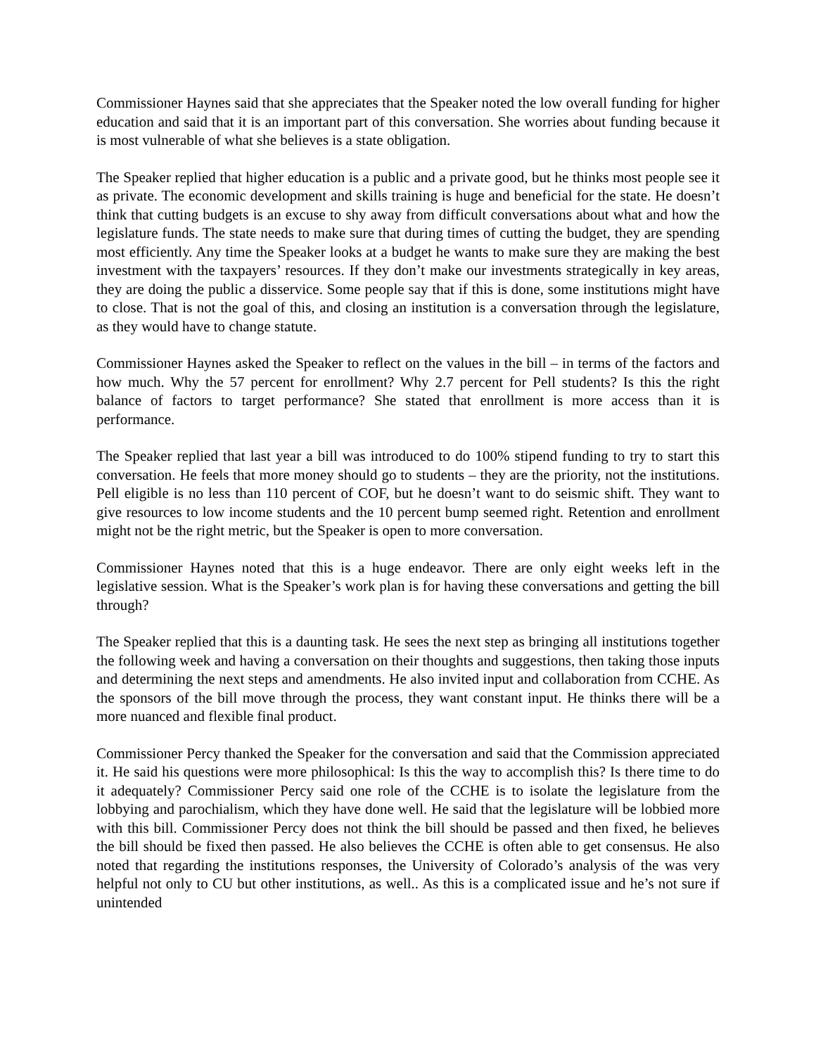Commissioner Haynes said that she appreciates that the Speaker noted the low overall funding for higher education and said that it is an important part of this conversation. She worries about funding because it is most vulnerable of what she believes is a state obligation.
The Speaker replied that higher education is a public and a private good, but he thinks most people see it as private. The economic development and skills training is huge and beneficial for the state. He doesn’t think that cutting budgets is an excuse to shy away from difficult conversations about what and how the legislature funds. The state needs to make sure that during times of cutting the budget, they are spending most efficiently. Any time the Speaker looks at a budget he wants to make sure they are making the best investment with the taxpayers’ resources. If they don’t make our investments strategically in key areas, they are doing the public a disservice. Some people say that if this is done, some institutions might have to close. That is not the goal of this, and closing an institution is a conversation through the legislature, as they would have to change statute.
Commissioner Haynes asked the Speaker to reflect on the values in the bill – in terms of the factors and how much. Why the 57 percent for enrollment? Why 2.7 percent for Pell students? Is this the right balance of factors to target performance? She stated that enrollment is more access than it is performance.
The Speaker replied that last year a bill was introduced to do 100% stipend funding to try to start this conversation. He feels that more money should go to students – they are the priority, not the institutions. Pell eligible is no less than 110 percent of COF, but he doesn’t want to do seismic shift. They want to give resources to low income students and the 10 percent bump seemed right. Retention and enrollment might not be the right metric, but the Speaker is open to more conversation.
Commissioner Haynes noted that this is a huge endeavor. There are only eight weeks left in the legislative session. What is the Speaker’s work plan is for having these conversations and getting the bill through?
The Speaker replied that this is a daunting task. He sees the next step as bringing all institutions together the following week and having a conversation on their thoughts and suggestions, then taking those inputs and determining the next steps and amendments. He also invited input and collaboration from CCHE. As the sponsors of the bill move through the process, they want constant input. He thinks there will be a more nuanced and flexible final product.
Commissioner Percy thanked the Speaker for the conversation and said that the Commission appreciated it. He said his questions were more philosophical: Is this the way to accomplish this? Is there time to do it adequately? Commissioner Percy said one role of the CCHE is to isolate the legislature from the lobbying and parochialism, which they have done well. He said that the legislature will be lobbied more with this bill. Commissioner Percy does not think the bill should be passed and then fixed, he believes the bill should be fixed then passed. He also believes the CCHE is often able to get consensus. He also noted that regarding the institutions responses, the University of Colorado’s analysis of the was very helpful not only to CU but other institutions, as well.. As this is a complicated issue and he’s not sure if unintended